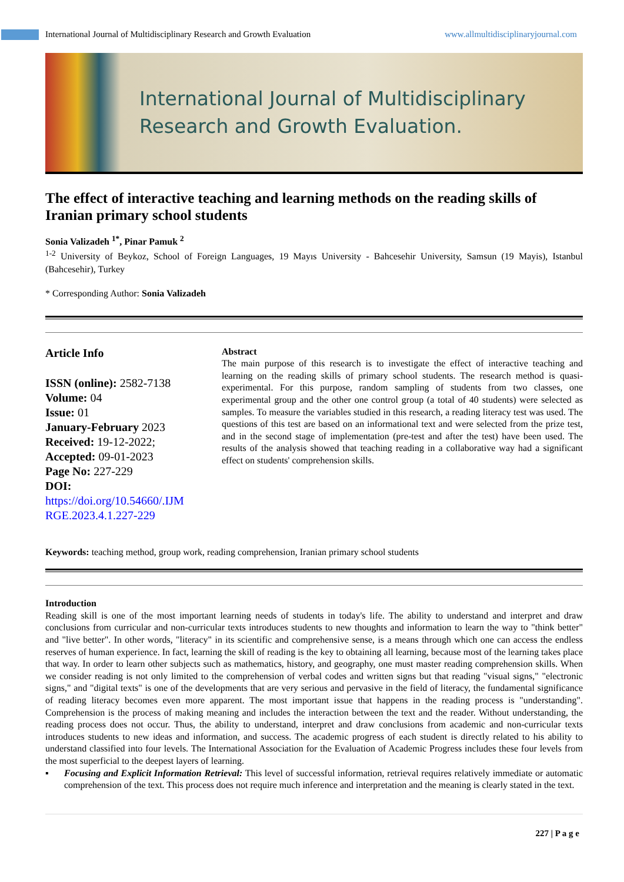International Journal of Multidisciplinary Research and Growth Evaluation www.allmultidisciplinaryjournal.com
International Journal of Multidisciplinary
Research and Growth Evaluation.
The effect of interactive teaching and learning methods on the reading skills of Iranian primary school students
Sonia Valizadeh <sup>1*</sup>, Pinar Pamuk <sup>2</sup>
<sup>1-2</sup> University of Beykoz, School of Foreign Languages, 19 Mayıs University - Bahcesehir University, Samsun (19 Mayis), Istanbul (Bahcesehir), Turkey
* Corresponding Author: Sonia Valizadeh
Article Info
ISSN (online): 2582-7138
Volume: 04
Issue: 01
January-February 2023
Received: 19-12-2022;
Accepted: 09-01-2023
Page No: 227-229
DOI:
https://doi.org/10.54660/.IJM RGE.2023.4.1.227-229
Abstract
The main purpose of this research is to investigate the effect of interactive teaching and learning on the reading skills of primary school students. The research method is quasi-experimental. For this purpose, random sampling of students from two classes, one experimental group and the other one control group (a total of 40 students) were selected as samples. To measure the variables studied in this research, a reading literacy test was used. The questions of this test are based on an informational text and were selected from the prize test, and in the second stage of implementation (pre-test and after the test) have been used. The results of the analysis showed that teaching reading in a collaborative way had a significant effect on students' comprehension skills.
Keywords: teaching method, group work, reading comprehension, Iranian primary school students
Introduction
Reading skill is one of the most important learning needs of students in today's life. The ability to understand and interpret and draw conclusions from curricular and non-curricular texts introduces students to new thoughts and information to learn the way to "think better" and "live better". In other words, "literacy" in its scientific and comprehensive sense, is a means through which one can access the endless reserves of human experience. In fact, learning the skill of reading is the key to obtaining all learning, because most of the learning takes place that way. In order to learn other subjects such as mathematics, history, and geography, one must master reading comprehension skills. When we consider reading is not only limited to the comprehension of verbal codes and written signs but that reading "visual signs," "electronic signs," and "digital texts" is one of the developments that are very serious and pervasive in the field of literacy, the fundamental significance of reading literacy becomes even more apparent. The most important issue that happens in the reading process is "understanding". Comprehension is the process of making meaning and includes the interaction between the text and the reader. Without understanding, the reading process does not occur. Thus, the ability to understand, interpret and draw conclusions from academic and non-curricular texts introduces students to new ideas and information, and success. The academic progress of each student is directly related to his ability to understand classified into four levels. The International Association for the Evaluation of Academic Progress includes these four levels from the most superficial to the deepest layers of learning.
▪ Focusing and Explicit Information Retrieval: This level of successful information, retrieval requires relatively immediate or automatic comprehension of the text. This process does not require much inference and interpretation and the meaning is clearly stated in the text.
227 | P a g e